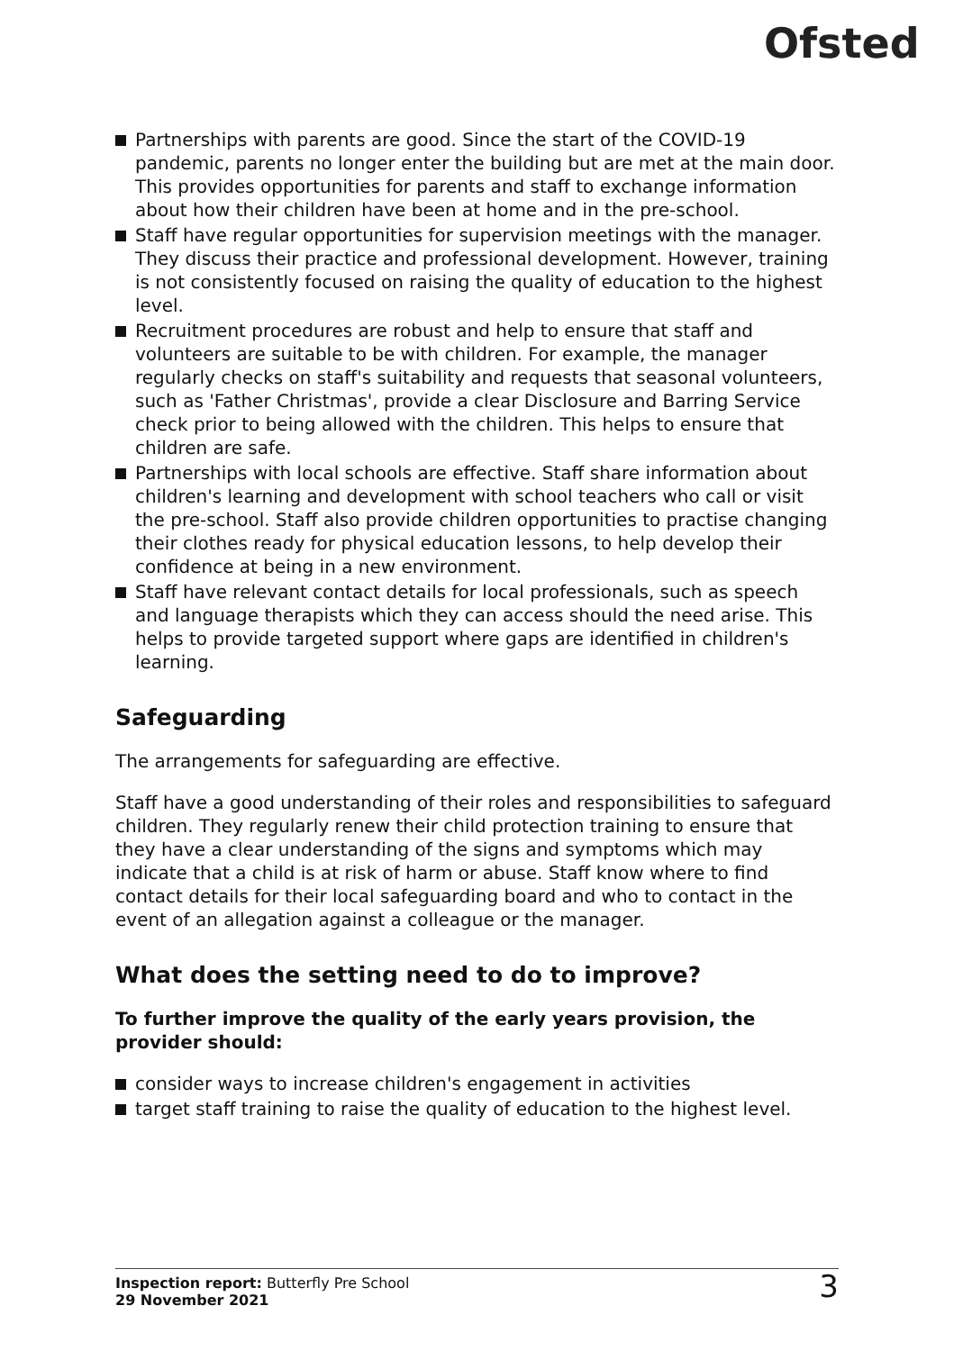Ofsted
Partnerships with parents are good. Since the start of the COVID-19 pandemic, parents no longer enter the building but are met at the main door. This provides opportunities for parents and staff to exchange information about how their children have been at home and in the pre-school.
Staff have regular opportunities for supervision meetings with the manager. They discuss their practice and professional development. However, training is not consistently focused on raising the quality of education to the highest level.
Recruitment procedures are robust and help to ensure that staff and volunteers are suitable to be with children. For example, the manager regularly checks on staff's suitability and requests that seasonal volunteers, such as 'Father Christmas', provide a clear Disclosure and Barring Service check prior to being allowed with the children. This helps to ensure that children are safe.
Partnerships with local schools are effective. Staff share information about children's learning and development with school teachers who call or visit the pre-school. Staff also provide children opportunities to practise changing their clothes ready for physical education lessons, to help develop their confidence at being in a new environment.
Staff have relevant contact details for local professionals, such as speech and language therapists which they can access should the need arise. This helps to provide targeted support where gaps are identified in children's learning.
Safeguarding
The arrangements for safeguarding are effective.
Staff have a good understanding of their roles and responsibilities to safeguard children. They regularly renew their child protection training to ensure that they have a clear understanding of the signs and symptoms which may indicate that a child is at risk of harm or abuse. Staff know where to find contact details for their local safeguarding board and who to contact in the event of an allegation against a colleague or the manager.
What does the setting need to do to improve?
To further improve the quality of the early years provision, the provider should:
consider ways to increase children's engagement in activities
target staff training to raise the quality of education to the highest level.
Inspection report: Butterfly Pre School
29 November 2021
3